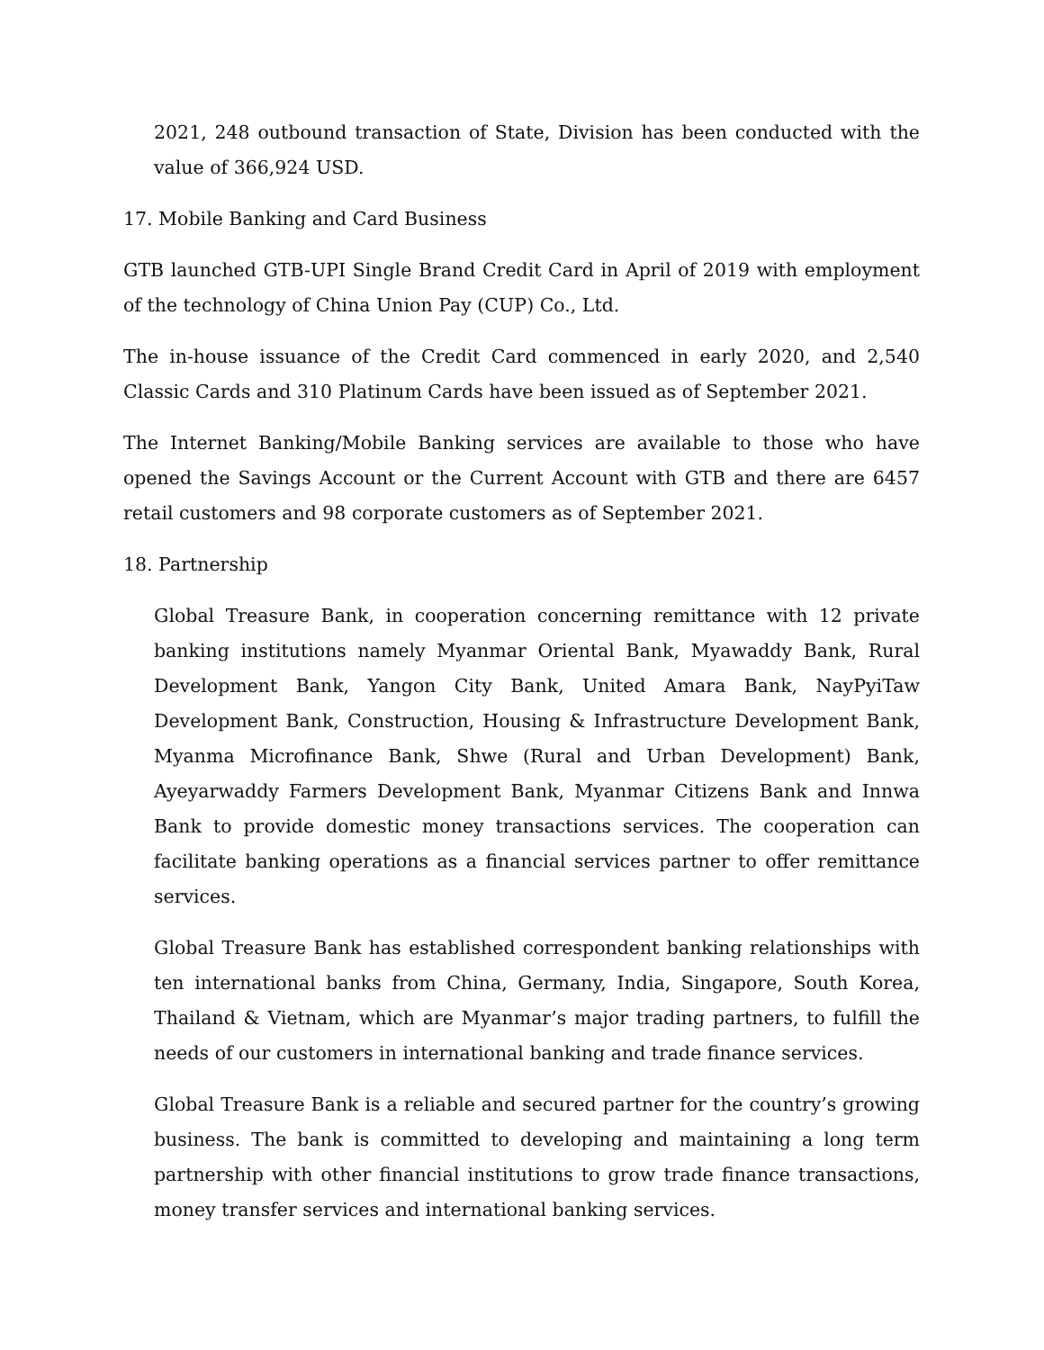2021, 248 outbound transaction of State, Division has been conducted with the value of 366,924 USD.
17. Mobile Banking and Card Business
GTB launched GTB-UPI Single Brand Credit Card in April of 2019 with employment of the technology of China Union Pay (CUP) Co., Ltd.
The in-house issuance of the Credit Card commenced in early 2020, and 2,540 Classic Cards and 310 Platinum Cards have been issued as of September 2021.
The Internet Banking/Mobile Banking services are available to those who have opened the Savings Account or the Current Account with GTB and there are 6457 retail customers and 98 corporate customers as of September 2021.
18. Partnership
Global Treasure Bank, in cooperation concerning remittance with 12 private banking institutions namely Myanmar Oriental Bank, Myawaddy Bank, Rural Development Bank, Yangon City Bank, United Amara Bank, NayPyiTaw Development Bank, Construction, Housing & Infrastructure Development Bank, Myanma Microfinance Bank, Shwe (Rural and Urban Development) Bank, Ayeyarwaddy Farmers Development Bank, Myanmar Citizens Bank and Innwa Bank to provide domestic money transactions services. The cooperation can facilitate banking operations as a financial services partner to offer remittance services.
Global Treasure Bank has established correspondent banking relationships with ten international banks from China, Germany, India, Singapore, South Korea, Thailand & Vietnam, which are Myanmar’s major trading partners, to fulfill the needs of our customers in international banking and trade finance services.
Global Treasure Bank is a reliable and secured partner for the country’s growing business. The bank is committed to developing and maintaining a long term partnership with other financial institutions to grow trade finance transactions, money transfer services and international banking services.